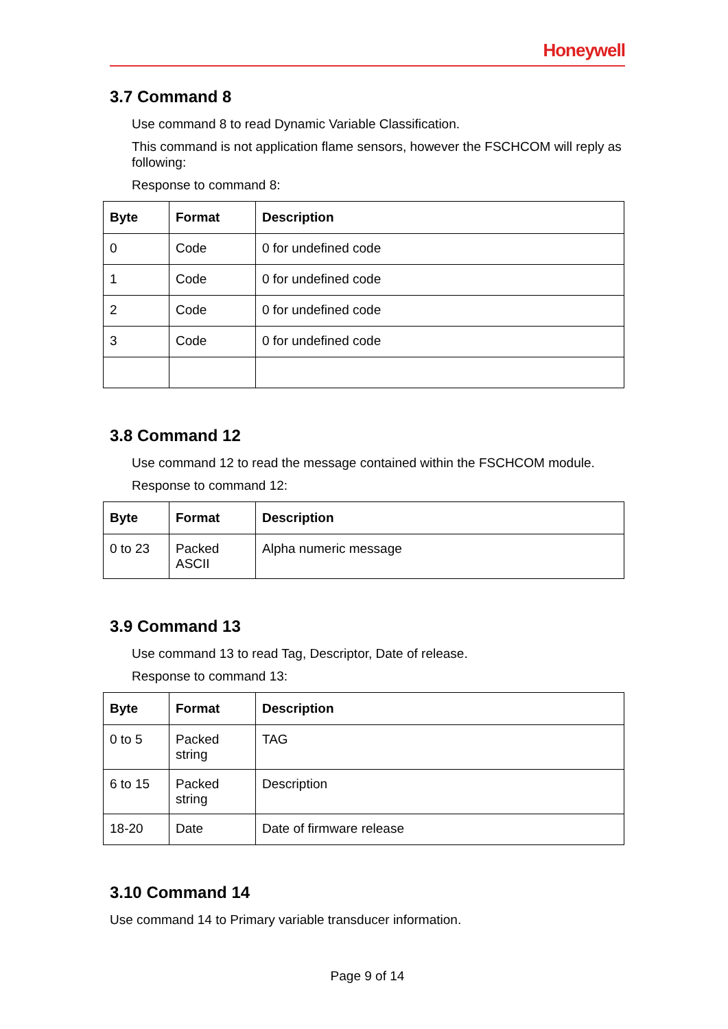Honeywell
3.7 Command 8
Use command 8 to read Dynamic Variable Classification.
This command is not application flame sensors, however the FSCHCOM will reply as following:
Response to command 8:
| Byte | Format | Description |
| --- | --- | --- |
| 0 | Code | 0 for undefined code |
| 1 | Code | 0 for undefined code |
| 2 | Code | 0 for undefined code |
| 3 | Code | 0 for undefined code |
3.8 Command 12
Use command 12 to read the message contained within the FSCHCOM module.
Response to command 12:
| Byte | Format | Description |
| --- | --- | --- |
| 0 to 23 | Packed ASCII | Alpha numeric message |
3.9 Command 13
Use command 13 to read Tag, Descriptor, Date of release.
Response to command 13:
| Byte | Format | Description |
| --- | --- | --- |
| 0 to 5 | Packed string | TAG |
| 6 to 15 | Packed string | Description |
| 18-20 | Date | Date of firmware release |
3.10 Command 14
Use command 14 to Primary variable transducer information.
Page 9 of 14